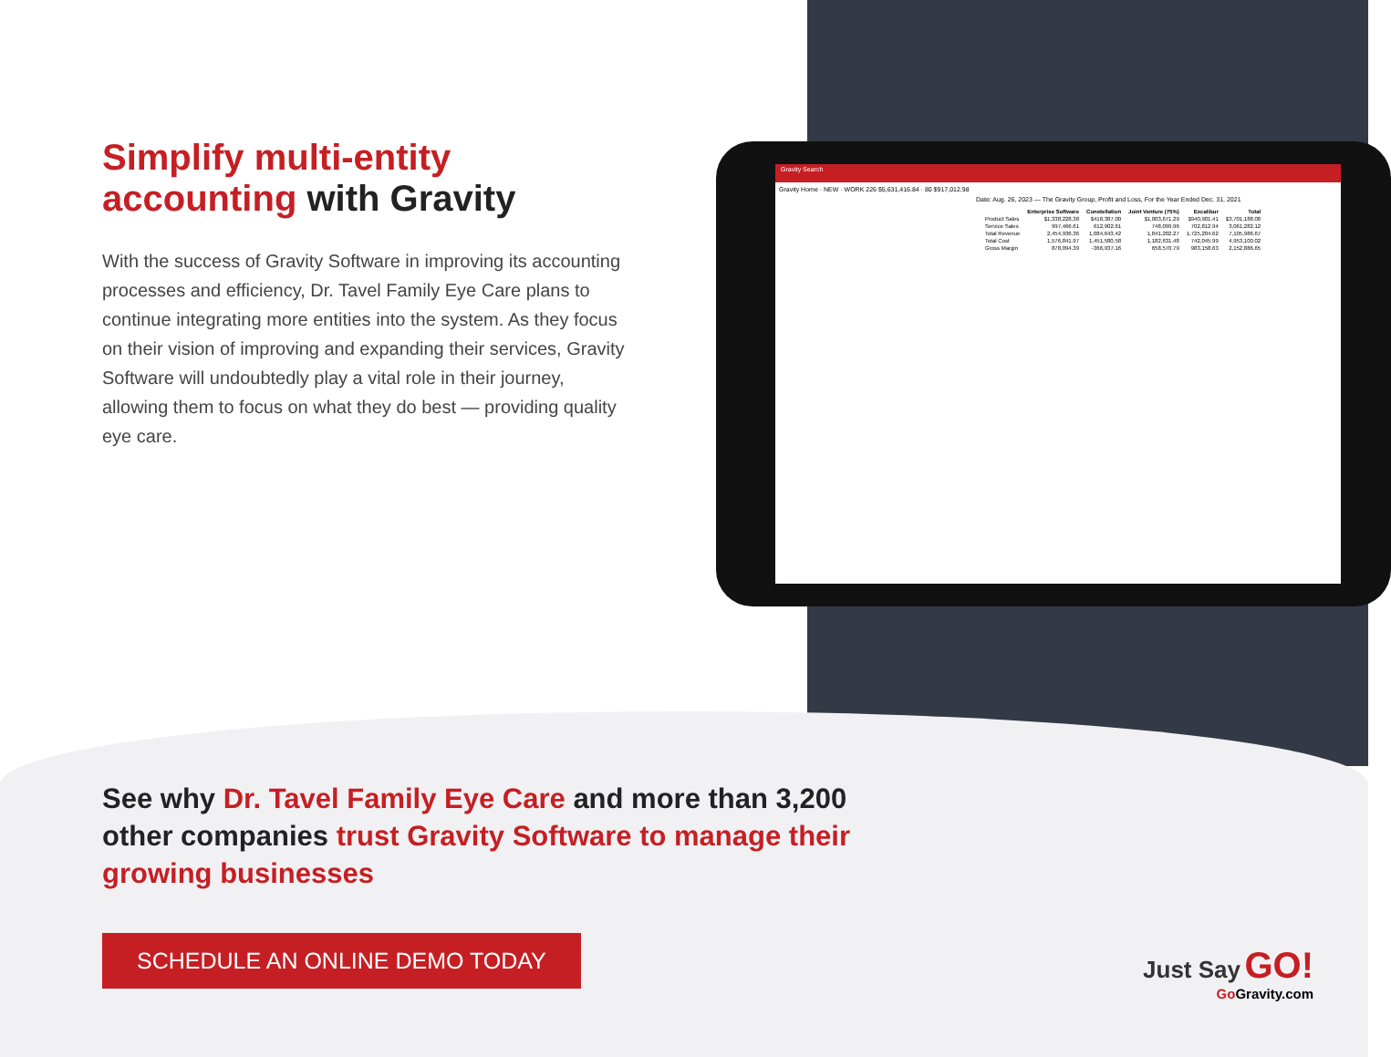Simplify multi-entity accounting with Gravity
With the success of Gravity Software in improving its accounting processes and efficiency, Dr. Tavel Family Eye Care plans to continue integrating more entities into the system. As they focus on their vision of improving and expanding their services, Gravity Software will undoubtedly play a vital role in their journey, allowing them to focus on what they do best — providing quality eye care.
Gravity Search
Gravity Home · NEW · WORK 226 $5,631,416.84 · 80 $917,012.98
Date: Aug. 26, 2023 — The Gravity Group, Profit and Loss, For the Year Ended Dec. 31, 2021
| | Enterprise Software | Constellation | Joint Venture (75%) | Excalibur | Total |
| --- | --- | --- | --- | --- | --- |
| Product Sales | $1,338,228.38 | $418,387.00 | $1,003,671.29 | $940,901.41 | $3,701,188.08 |
| Service Sales | 997,466.61 | 612,902.61 | 748,099.96 | 702,812.94 | 3,061,282.12 |
| Total Revenue | 2,454,936.36 | 1,084,643.42 | 1,841,202.27 | 1,725,204.62 | 7,105,986.67 |
| Total Cost | 1,576,841.97 | 1,451,580.58 | 1,182,631.48 | 742,045.99 | 4,953,100.02 |
| Gross Margin | 878,094.39 | -366,937.16 | 658,570.79 | 983,158.63 | 2,152,886.65 |
See why Dr. Tavel Family Eye Care and more than 3,200 other companies trust Gravity Software to manage their growing businesses
SCHEDULE AN ONLINE DEMO TODAY
Just Say GO!
Go Gravity.com